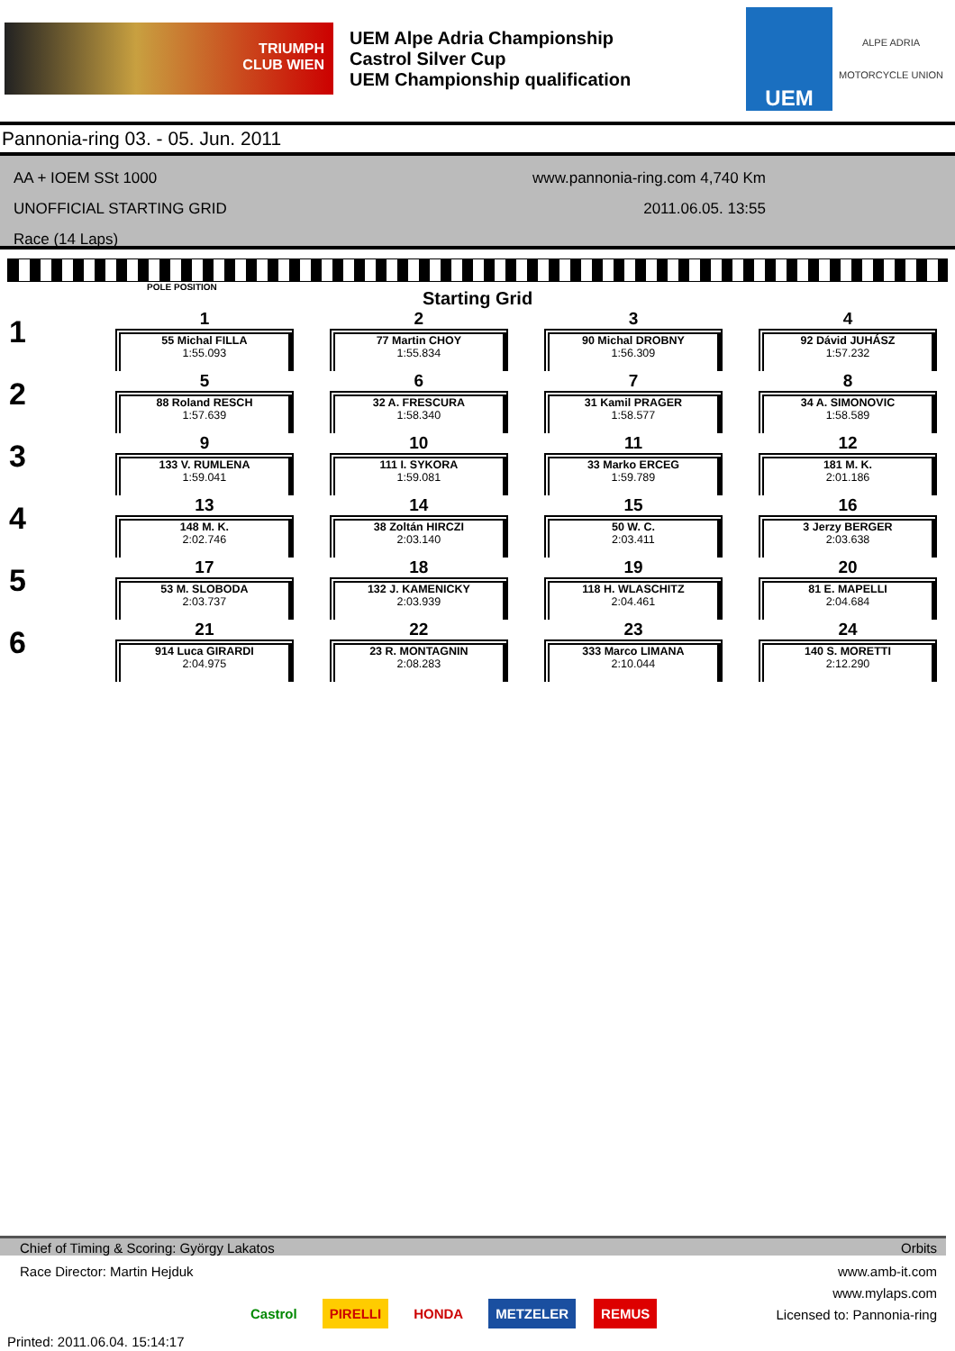TRIUMPH
CLUB WIEN
UEM Alpe Adria Championship
Castrol Silver Cup
UEM Championship qualification
UEM
ALPE ADRIA
MOTORCYCLE UNION
Pannonia-ring 03. - 05. Jun. 2011
AA + IOEM SSt 1000
UNOFFICIAL STARTING GRID
Race (14 Laps)
www.pannonia-ring.com 4,740 Km
2011.06.05. 13:55
POLE POSITION
Starting Grid
| 1 | 1 55 Michal FILLA 1:55.093 | 2 77 Martin CHOY 1:55.834 | 3 90 Michal DROBNY 1:56.309 | 4 92 Dávid JUHÁSZ 1:57.232 |
| 2 | 5 88 Roland RESCH 1:57.639 | 6 32 A. FRESCURA 1:58.340 | 7 31 Kamil PRAGER 1:58.577 | 8 34 A. SIMONOVIC 1:58.589 |
| 3 | 9 133 V. RUMLENA 1:59.041 | 10 111 I. SYKORA 1:59.081 | 11 33 Marko ERCEG 1:59.789 | 12 181 M. K. 2:01.186 |
| 4 | 13 148 M. K. 2:02.746 | 14 38 Zoltán HIRCZI 2:03.140 | 15 50 W. C. 2:03.411 | 16 3 Jerzy BERGER 2:03.638 |
| 5 | 17 53 M. SLOBODA 2:03.737 | 18 132 J. KAMENICKY 2:03.939 | 19 118 H. WLASCHITZ 2:04.461 | 20 81 E. MAPELLI 2:04.684 |
| 6 | 21 914 Luca GIRARDI 2:04.975 | 22 23 R. MONTAGNIN 2:08.283 | 23 333 Marco LIMANA 2:10.044 | 24 140 S. MORETTI 2:12.290 |
Chief of Timing & Scoring: György Lakatos Orbits
Race Director: Martin Hejduk www.amb-it.com
www.mylaps.com
Licensed to: Pannonia-ring
Castrol PIRELLI HONDA METZELER REMUS
Printed: 2011.06.04. 15:14:17